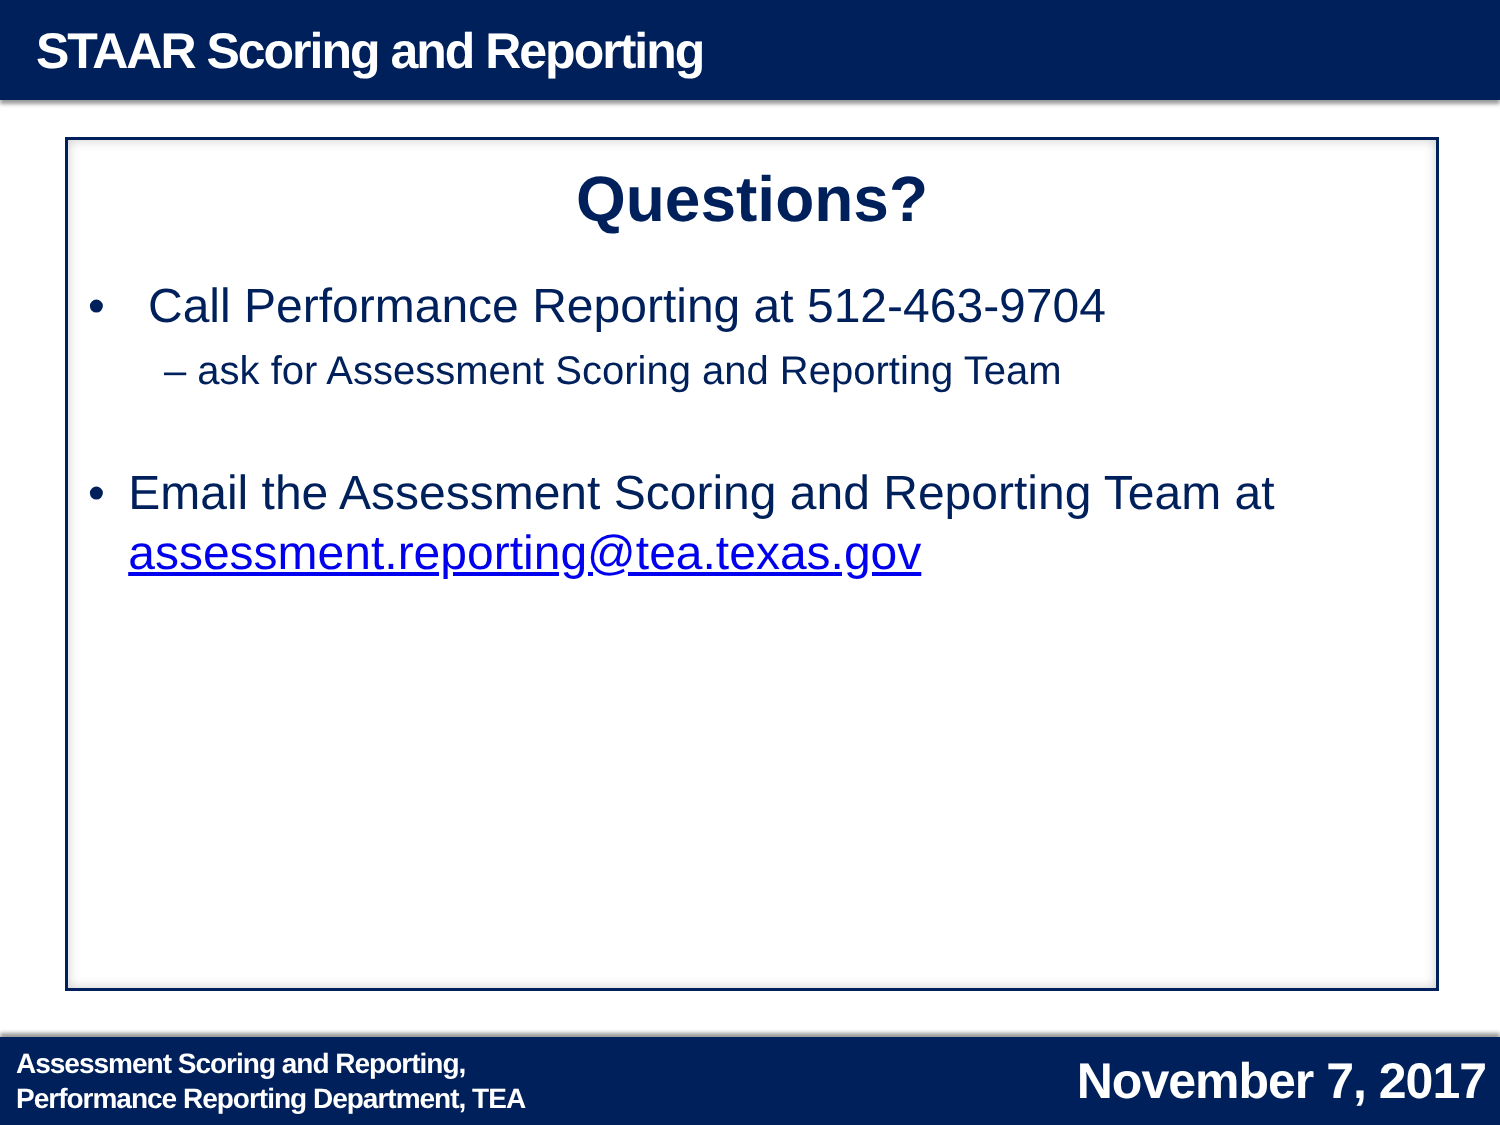STAAR Scoring and Reporting
Questions?
• Call Performance Reporting at 512-463-9704
– ask for Assessment Scoring and Reporting Team
• Email the Assessment Scoring and Reporting Team at assessment.reporting@tea.texas.gov
Assessment Scoring and Reporting,
Performance Reporting Department, TEA
November 7, 2017